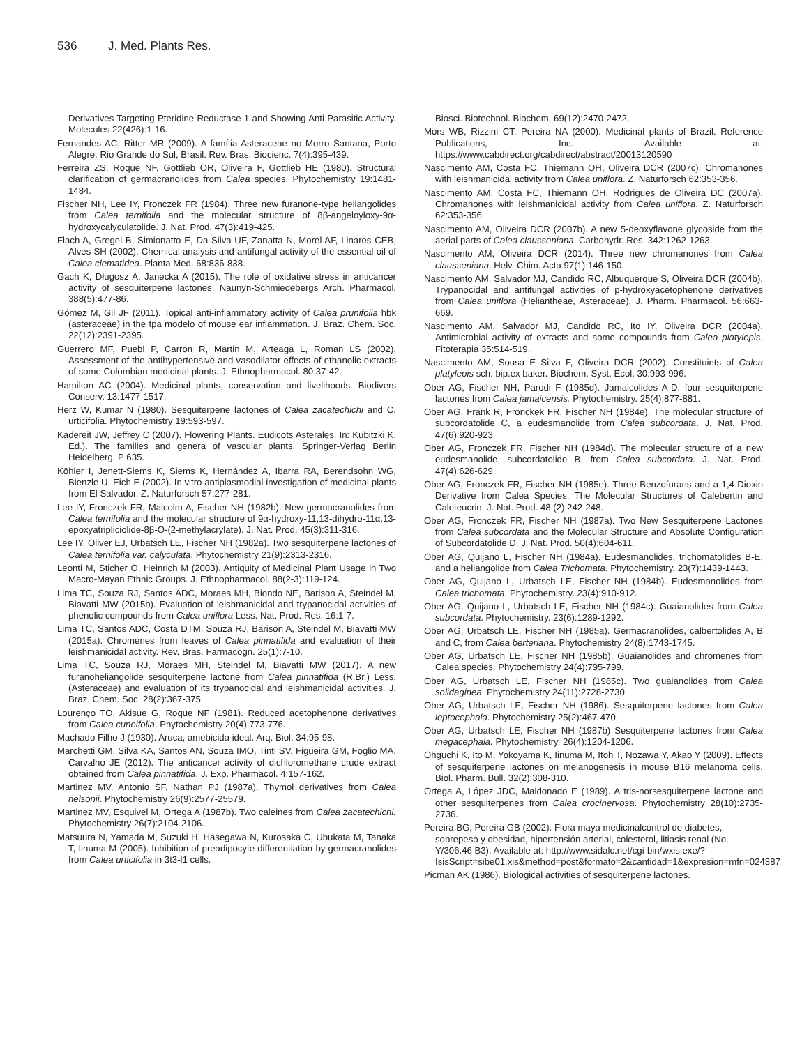536 J. Med. Plants Res.
Derivatives Targeting Pteridine Reductase 1 and Showing Anti-Parasitic Activity. Molecules 22(426):1-16.
Fernandes AC, Ritter MR (2009). A família Asteraceae no Morro Santana, Porto Alegre. Rio Grande do Sul, Brasil. Rev. Bras. Biocienc. 7(4):395-439.
Ferreira ZS, Roque NF, Gottlieb OR, Oliveira F, Gottlieb HE (1980). Structural clarification of germacranolides from Calea species. Phytochemistry 19:1481-1484.
Fischer NH, Lee IY, Fronczek FR (1984). Three new furanone-type heliangolides from Calea ternifolia and the molecular structure of 8β-angeloyloxy-9α-hydroxycalyculatolide. J. Nat. Prod. 47(3):419-425.
Flach A, Gregel B, Simionatto E, Da Silva UF, Zanatta N, Morel AF, Linares CEB, Alves SH (2002). Chemical analysis and antifungal activity of the essential oil of Calea clematidea. Planta Med. 68:836-838.
Gach K, Długosz A, Janecka A (2015). The role of oxidative stress in anticancer activity of sesquiterpene lactones. Naunyn-Schmiedebergs Arch. Pharmacol. 388(5):477-86.
Gómez M, Gil JF (2011). Topical anti-inflammatory activity of Calea prunifolia hbk (asteraceae) in the tpa modelo of mouse ear inflammation. J. Braz. Chem. Soc. 22(12):2391-2395.
Guerrero MF, Puebl P, Carron R, Martin M, Arteaga L, Roman LS (2002). Assessment of the antihypertensive and vasodilator effects of ethanolic extracts of some Colombian medicinal plants. J. Ethnopharmacol. 80:37-42.
Hamilton AC (2004). Medicinal plants, conservation and livelihoods. Biodivers Conserv. 13:1477-1517.
Herz W, Kumar N (1980). Sesquiterpene lactones of Calea zacatechichi and C. urticifolia. Phytochemistry 19:593-597.
Kadereit JW, Jeffrey C (2007). Flowering Plants. Eudicots Asterales. In: Kubitzki K. Ed.). The families and genera of vascular plants. Springer-Verlag Berlin Heidelberg. P 635.
Köhler I, Jenett-Siems K, Siems K, Hernández A, Ibarra RA, Berendsohn WG, Bienzle U, Eich E (2002). In vitro antiplasmodial investigation of medicinal plants from El Salvador. Z. Naturforsch 57:277-281.
Lee IY, Fronczek FR, Malcolm A, Fischer NH (1982b). New germacranolides from Calea ternifolia and the molecular structure of 9α-hydroxy-11,13-dihydro-11α,13-epoxyatripliciolide-8β-O-(2-methylacrylate). J. Nat. Prod. 45(3):311-316.
Lee IY, Oliver EJ, Urbatsch LE, Fischer NH (1982a). Two sesquiterpene lactones of Calea ternifolia var. calyculata. Phytochemistry 21(9):2313-2316.
Leonti M, Sticher O, Heinrich M (2003). Antiquity of Medicinal Plant Usage in Two Macro-Mayan Ethnic Groups. J. Ethnopharmacol. 88(2-3):119-124.
Lima TC, Souza RJ, Santos ADC, Moraes MH, Biondo NE, Barison A, Steindel M, Biavatti MW (2015b). Evaluation of leishmanicidal and trypanocidal activities of phenolic compounds from Calea uniflora Less. Nat. Prod. Res. 16:1-7.
Lima TC, Santos ADC, Costa DTM, Souza RJ, Barison A, Steindel M, Biavatti MW (2015a). Chromenes from leaves of Calea pinnatifida and evaluation of their leishmanicidal activity. Rev. Bras. Farmacogn. 25(1):7-10.
Lima TC, Souza RJ, Moraes MH, Steindel M, Biavatti MW (2017). A new furanoheliangolide sesquiterpene lactone from Calea pinnatifida (R.Br.) Less. (Asteraceae) and evaluation of its trypanocidal and leishmanicidal activities. J. Braz. Chem. Soc. 28(2):367-375.
Lourenço TO, Akisue G, Roque NF (1981). Reduced acetophenone derivatives from Calea cuneifolia. Phytochemistry 20(4):773-776.
Machado Filho J (1930). Aruca, amebicida ideal. Arq. Biol. 34:95-98.
Marchetti GM, Silva KA, Santos AN, Souza IMO, Tinti SV, Figueira GM, Foglio MA, Carvalho JE (2012). The anticancer activity of dichloromethane crude extract obtained from Calea pinnatifida. J. Exp. Pharmacol. 4:157-162.
Martinez MV, Antonio SF, Nathan PJ (1987a). Thymol derivatives from Calea nelsonii. Phytochemistry 26(9):2577-25579.
Martinez MV, Esquivel M, Ortega A (1987b). Two caleines from Calea zacatechichi. Phytochemistry 26(7):2104-2106.
Matsuura N, Yamada M, Suzuki H, Hasegawa N, Kurosaka C, Ubukata M, Tanaka T, Iinuma M (2005). Inhibition of preadipocyte differentiation by germacranolides from Calea urticifolia in 3t3-l1 cells.
Biosci. Biotechnol. Biochem, 69(12):2470-2472.
Mors WB, Rizzini CT, Pereira NA (2000). Medicinal plants of Brazil. Reference Publications, Inc. Available at: https://www.cabdirect.org/cabdirect/abstract/20013120590
Nascimento AM, Costa FC, Thiemann OH, Oliveira DCR (2007c). Chromanones with leishmanicidal activity from Calea uniflora. Z. Naturforsch 62:353-356.
Nascimento AM, Costa FC, Thiemann OH, Rodrigues de Oliveira DC (2007a). Chromanones with leishmanicidal activity from Calea uniflora. Z. Naturforsch 62:353-356.
Nascimento AM, Oliveira DCR (2007b). A new 5-deoxyflavone glycoside from the aerial parts of Calea clausseniana. Carbohydr. Res. 342:1262-1263.
Nascimento AM, Oliveira DCR (2014). Three new chromanones from Calea clausseniana. Helv. Chim. Acta 97(1):146-150.
Nascimento AM, Salvador MJ, Candido RC, Albuquerque S, Oliveira DCR (2004b). Trypanocidal and antifungal activities of p-hydroxyacetophenone derivatives from Calea uniflora (Heliantheae, Asteraceae). J. Pharm. Pharmacol. 56:663-669.
Nascimento AM, Salvador MJ, Candido RC, Ito IY, Oliveira DCR (2004a). Antimicrobial activity of extracts and some compounds from Calea platylepis. Fitoterapia 35:514-519.
Nascimento AM, Sousa E Silva F, Oliveira DCR (2002). Constituints of Calea platylepis sch. bip.ex baker. Biochem. Syst. Ecol. 30:993-996.
Ober AG, Fischer NH, Parodi F (1985d). Jamaicolides A-D, four sesquiterpene lactones from Calea jamaicensis. Phytochemistry. 25(4):877-881.
Ober AG, Frank R, Fronckek FR, Fischer NH (1984e). The molecular structure of subcordatolide C, a eudesmanolide from Calea subcordata. J. Nat. Prod. 47(6):920-923.
Ober AG, Fronczek FR, Fischer NH (1984d). The molecular structure of a new eudesmanolide, subcordatolide B, from Calea subcordata. J. Nat. Prod. 47(4):626-629.
Ober AG, Fronczek FR, Fischer NH (1985e). Three Benzofurans and a 1,4-Dioxin Derivative from Calea Species: The Molecular Structures of Calebertin and Caleteucrin. J. Nat. Prod. 48 (2):242-248.
Ober AG, Fronczek FR, Fischer NH (1987a). Two New Sesquiterpene Lactones from Calea subcordata and the Molecular Structure and Absolute Configuration of Subcordatolide D. J. Nat. Prod. 50(4):604-611.
Ober AG, Quijano L, Fischer NH (1984a). Eudesmanolides, trichomatolides B-E, and a heliangolide from Calea Trichomata. Phytochemistry. 23(7):1439-1443.
Ober AG, Quijano L, Urbatsch LE, Fischer NH (1984b). Eudesmanolides from Calea trichomata. Phytochemistry. 23(4):910-912.
Ober AG, Quijano L, Urbatsch LE, Fischer NH (1984c). Guaianolides from Calea subcordata. Phytochemistry. 23(6):1289-1292.
Ober AG, Urbatsch LE, Fischer NH (1985a). Germacranolides, calbertolides A, B and C, from Calea berteriana. Phytochemistry 24(8):1743-1745.
Ober AG, Urbatsch LE, Fischer NH (1985b). Guaianolides and chromenes from Calea species. Phytochemistry 24(4):795-799.
Ober AG, Urbatsch LE, Fischer NH (1985c). Two guaianolides from Calea solidaginea. Phytochemistry 24(11):2728-2730
Ober AG, Urbatsch LE, Fischer NH (1986). Sesquiterpene lactones from Calea leptocephala. Phytochemistry 25(2):467-470.
Ober AG, Urbatsch LE, Fischer NH (1987b) Sesquiterpene lactones from Calea megacephala. Phytochemistry. 26(4):1204-1206.
Ohguchi K, Ito M, Yokoyama K, Iinuma M, Itoh T, Nozawa Y, Akao Y (2009). Effects of sesquiterpene lactones on melanogenesis in mouse B16 melanoma cells. Biol. Pharm. Bull. 32(2):308-310.
Ortega A, López JDC, Maldonado E (1989). A tris-norsesquiterpene lactone and other sesquiterpenes from Calea crocinervosa. Phytochemistry 28(10):2735-2736.
Pereira BG, Pereira GB (2002). Flora maya medicinalcontrol de diabetes, sobrepeso y obesidad, hipertensión arterial, colesterol, litiasis renal (No. Y/306.46 B3). Available at: http://www.sidalc.net/cgi-bin/wxis.exe/?IsisScript=sibe01.xis&method=post&formato=2&cantidad=1&expresion=mfn=024387
Picman AK (1986). Biological activities of sesquiterpene lactones.